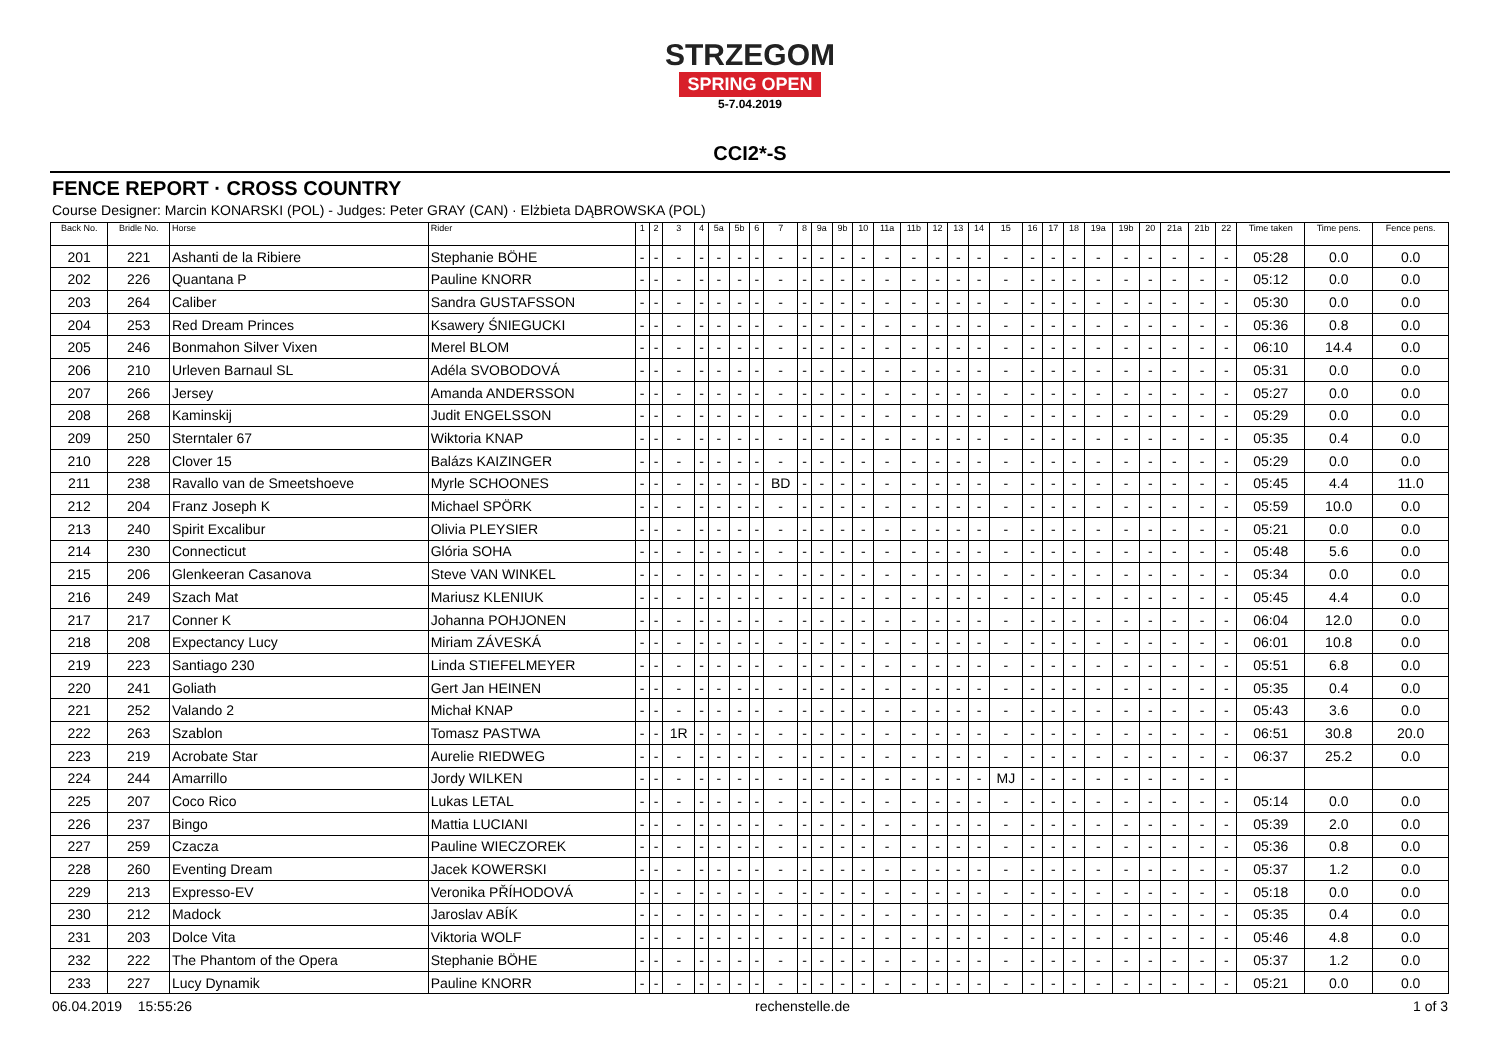STRZEGOM
SPRING OPEN
5-7.04.2019
CCI2*-S
FENCE REPORT · CROSS COUNTRY
Course Designer: Marcin KONARSKI (POL) - Judges: Peter GRAY (CAN) · Elżbieta DĄBROWSKA (POL)
| Back No. | Bridle No. | Horse | Rider | 1 | 2 | 3 | 4 | 5a | 5b | 6 | 7 | 8 | 9a | 9b | 10 | 11a | 11b | 12 | 13 | 14 | 15 | 16 | 17 | 18 | 19a | 19b | 20 | 21a | 21b | 22 | Time taken | Time pens. | Fence pens. |
| --- | --- | --- | --- | --- | --- | --- | --- | --- | --- | --- | --- | --- | --- | --- | --- | --- | --- | --- | --- | --- | --- | --- | --- | --- | --- | --- | --- | --- | --- | --- | --- | --- | --- |
| 201 | 221 | Ashanti de la Ribiere | Stephanie BÖHE | - | - | - | - | - | - | - | - | - | - | - | - | - | - | - | - | - | - | - | - | - | - | - | - | - | - | - | 05:28 | 0.0 | 0.0 |
| 202 | 226 | Quantana P | Pauline KNORR | - | - | - | - | - | - | - | - | - | - | - | - | - | - | - | - | - | - | - | - | - | - | - | - | - | - | - | 05:12 | 0.0 | 0.0 |
| 203 | 264 | Caliber | Sandra GUSTAFSSON | - | - | - | - | - | - | - | - | - | - | - | - | - | - | - | - | - | - | - | - | - | - | - | - | - | - | - | 05:30 | 0.0 | 0.0 |
| 204 | 253 | Red Dream Princes | Ksawery ŚNIEGUCKI | - | - | - | - | - | - | - | - | - | - | - | - | - | - | - | - | - | - | - | - | - | - | - | - | - | - | - | 05:36 | 0.8 | 0.0 |
| 205 | 246 | Bonmahon Silver Vixen | Merel BLOM | - | - | - | - | - | - | - | - | - | - | - | - | - | - | - | - | - | - | - | - | - | - | - | - | - | - | - | 06:10 | 14.4 | 0.0 |
| 206 | 210 | Urleven Barnaul SL | Adéla SVOBODOVÁ | - | - | - | - | - | - | - | - | - | - | - | - | - | - | - | - | - | - | - | - | - | - | - | - | - | - | - | 05:31 | 0.0 | 0.0 |
| 207 | 266 | Jersey | Amanda ANDERSSON | - | - | - | - | - | - | - | - | - | - | - | - | - | - | - | - | - | - | - | - | - | - | - | - | - | - | - | 05:27 | 0.0 | 0.0 |
| 208 | 268 | Kaminskij | Judit ENGELSSON | - | - | - | - | - | - | - | - | - | - | - | - | - | - | - | - | - | - | - | - | - | - | - | - | - | - | - | 05:29 | 0.0 | 0.0 |
| 209 | 250 | Sterntaler 67 | Wiktoria KNAP | - | - | - | - | - | - | - | - | - | - | - | - | - | - | - | - | - | - | - | - | - | - | - | - | - | - | - | 05:35 | 0.4 | 0.0 |
| 210 | 228 | Clover 15 | Balázs KAIZINGER | - | - | - | - | - | - | - | - | - | - | - | - | - | - | - | - | - | - | - | - | - | - | - | - | - | - | - | 05:29 | 0.0 | 0.0 |
| 211 | 238 | Ravallo van de Smeetshoeve | Myrle SCHOONES | - | - | - | - | - | - | - | BD | - | - | - | - | - | - | - | - | - | - | - | - | - | - | - | - | - | - | - | 05:45 | 4.4 | 11.0 |
| 212 | 204 | Franz Joseph K | Michael SPÖRK | - | - | - | - | - | - | - | - | - | - | - | - | - | - | - | - | - | - | - | - | - | - | - | - | - | - | - | 05:59 | 10.0 | 0.0 |
| 213 | 240 | Spirit Excalibur | Olivia PLEYSIER | - | - | - | - | - | - | - | - | - | - | - | - | - | - | - | - | - | - | - | - | - | - | - | - | - | - | - | 05:21 | 0.0 | 0.0 |
| 214 | 230 | Connecticut | Glória SOHA | - | - | - | - | - | - | - | - | - | - | - | - | - | - | - | - | - | - | - | - | - | - | - | - | - | - | - | 05:48 | 5.6 | 0.0 |
| 215 | 206 | Glenkeeran Casanova | Steve VAN WINKEL | - | - | - | - | - | - | - | - | - | - | - | - | - | - | - | - | - | - | - | - | - | - | - | - | - | - | - | 05:34 | 0.0 | 0.0 |
| 216 | 249 | Szach Mat | Mariusz KLENIUK | - | - | - | - | - | - | - | - | - | - | - | - | - | - | - | - | - | - | - | - | - | - | - | - | - | - | - | 05:45 | 4.4 | 0.0 |
| 217 | 217 | Conner K | Johanna POHJONEN | - | - | - | - | - | - | - | - | - | - | - | - | - | - | - | - | - | - | - | - | - | - | - | - | - | - | - | 06:04 | 12.0 | 0.0 |
| 218 | 208 | Expectancy Lucy | Miriam ZÁVESKÁ | - | - | - | - | - | - | - | - | - | - | - | - | - | - | - | - | - | - | - | - | - | - | - | - | - | - | - | 06:01 | 10.8 | 0.0 |
| 219 | 223 | Santiago 230 | Linda STIEFELMEYER | - | - | - | - | - | - | - | - | - | - | - | - | - | - | - | - | - | - | - | - | - | - | - | - | - | - | - | 05:51 | 6.8 | 0.0 |
| 220 | 241 | Goliath | Gert Jan HEINEN | - | - | - | - | - | - | - | - | - | - | - | - | - | - | - | - | - | - | - | - | - | - | - | - | - | - | - | 05:35 | 0.4 | 0.0 |
| 221 | 252 | Valando 2 | Michał KNAP | - | - | - | - | - | - | - | - | - | - | - | - | - | - | - | - | - | - | - | - | - | - | - | - | - | - | - | 05:43 | 3.6 | 0.0 |
| 222 | 263 | Szablon | Tomasz PASTWA | - | - | 1R | - | - | - | - | - | - | - | - | - | - | - | - | - | - | - | - | - | - | - | - | - | - | - | - | 06:51 | 30.8 | 20.0 |
| 223 | 219 | Acrobate Star | Aurelie RIEDWEG | - | - | - | - | - | - | - | - | - | - | - | - | - | - | - | - | - | - | - | - | - | - | - | - | - | - | - | 06:37 | 25.2 | 0.0 |
| 224 | 244 | Amarrillo | Jordy WILKEN | - | - | - | - | - | - | - | - | - | - | - | - | - | - | - | - | - | MJ | - | - | - | - | - | - | - | - | - | | | |
| 225 | 207 | Coco Rico | Lukas LETAL | - | - | - | - | - | - | - | - | - | - | - | - | - | - | - | - | - | - | - | - | - | - | - | - | - | - | - | 05:14 | 0.0 | 0.0 |
| 226 | 237 | Bingo | Mattia LUCIANI | - | - | - | - | - | - | - | - | - | - | - | - | - | - | - | - | - | - | - | - | - | - | - | - | - | - | - | 05:39 | 2.0 | 0.0 |
| 227 | 259 | Czacza | Pauline WIECZOREK | - | - | - | - | - | - | - | - | - | - | - | - | - | - | - | - | - | - | - | - | - | - | - | - | - | - | - | 05:36 | 0.8 | 0.0 |
| 228 | 260 | Eventing Dream | Jacek KOWERSKI | - | - | - | - | - | - | - | - | - | - | - | - | - | - | - | - | - | - | - | - | - | - | - | - | - | - | - | 05:37 | 1.2 | 0.0 |
| 229 | 213 | Expresso-EV | Veronika PŘÍHODOVÁ | - | - | - | - | - | - | - | - | - | - | - | - | - | - | - | - | - | - | - | - | - | - | - | - | - | - | - | 05:18 | 0.0 | 0.0 |
| 230 | 212 | Madock | Jaroslav ABÍK | - | - | - | - | - | - | - | - | - | - | - | - | - | - | - | - | - | - | - | - | - | - | - | - | - | - | - | 05:35 | 0.4 | 0.0 |
| 231 | 203 | Dolce Vita | Viktoria WOLF | - | - | - | - | - | - | - | - | - | - | - | - | - | - | - | - | - | - | - | - | - | - | - | - | - | - | - | 05:46 | 4.8 | 0.0 |
| 232 | 222 | The Phantom of the Opera | Stephanie BÖHE | - | - | - | - | - | - | - | - | - | - | - | - | - | - | - | - | - | - | - | - | - | - | - | - | - | - | - | 05:37 | 1.2 | 0.0 |
| 233 | 227 | Lucy Dynamik | Pauline KNORR | - | - | - | - | - | - | - | - | - | - | - | - | - | - | - | - | - | - | - | - | - | - | - | - | - | - | - | 05:21 | 0.0 | 0.0 |
06.04.2019 15:55:26 rechenstelle.de 1 of 3